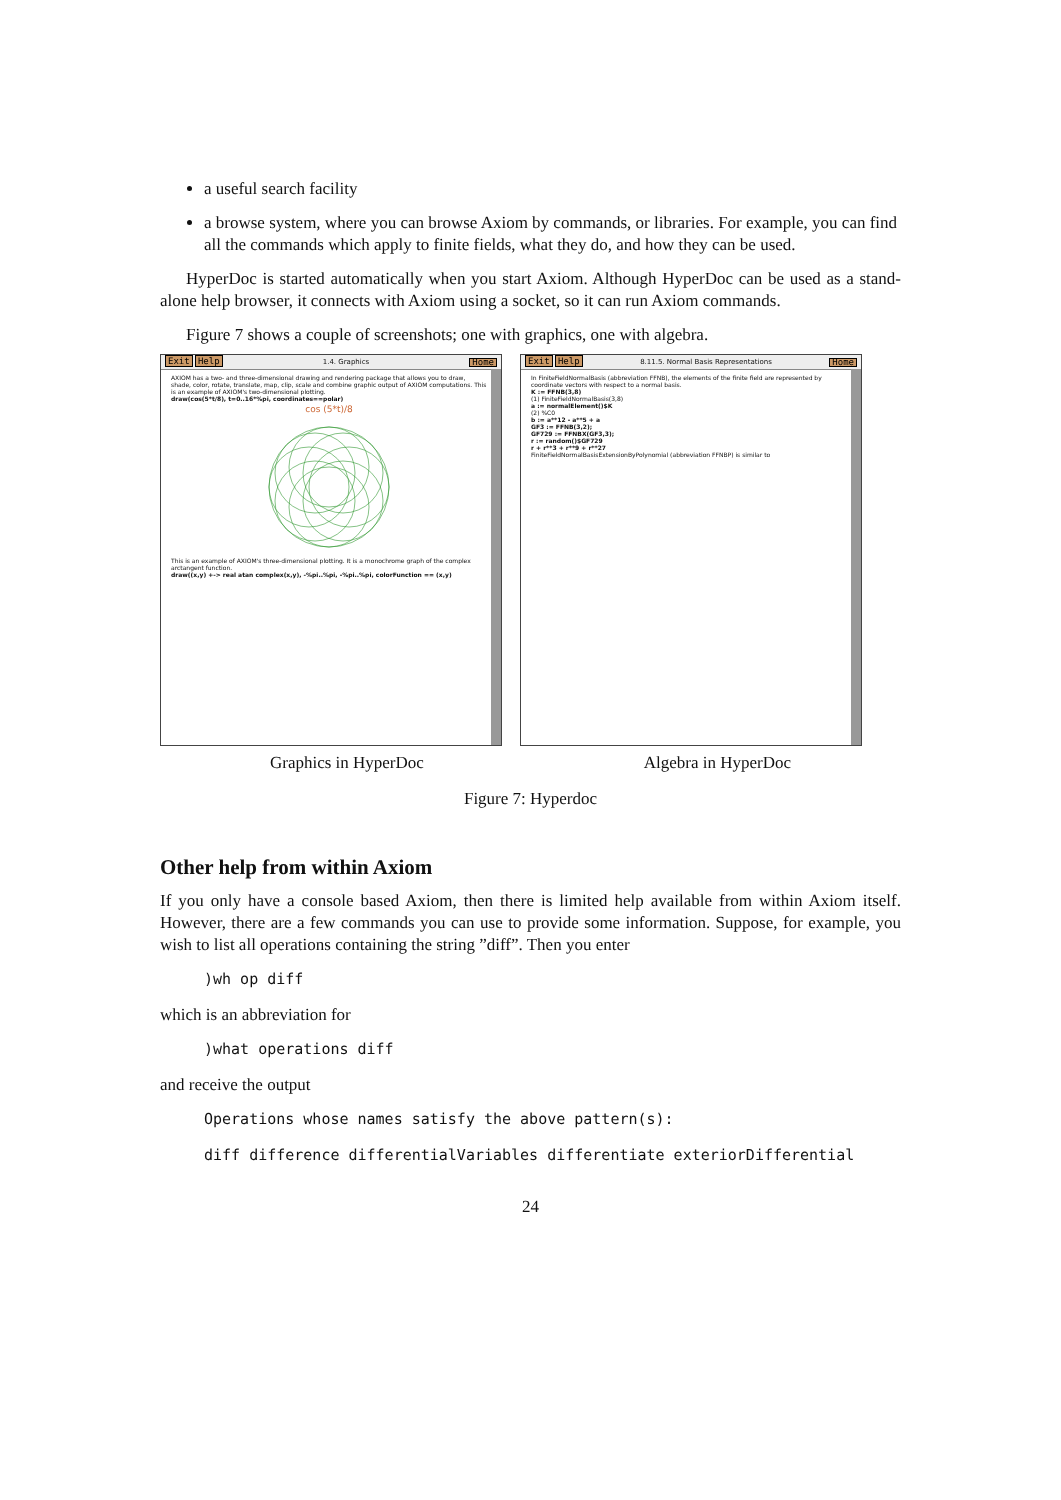a useful search facility
a browse system, where you can browse Axiom by commands, or libraries. For example, you can find all the commands which apply to finite fields, what they do, and how they can be used.
HyperDoc is started automatically when you start Axiom. Although HyperDoc can be used as a stand-alone help browser, it connects with Axiom using a socket, so it can run Axiom commands.
Figure 7 shows a couple of screenshots; one with graphics, one with algebra.
Exit Help 1.4. Graphics Home
AXIOM has a two- and three-dimensional drawing and rendering package that allows you to draw, shade, color, rotate, translate, map, clip, scale and combine graphic output of AXIOM computations. This is an example of AXIOM's two-dimensional plotting.
draw(cos(5*t/8), t=0..16*%pi, coordinates==polar)
cos (5*t)/8
This is an example of AXIOM's three-dimensional plotting. It is a monochrome graph of the complex arctangent function.
draw((x,y) +-> real atan complex(x,y), -%pi..%pi, -%pi..%pi, colorFunction == (x,y)
Exit Help 8.11.5. Normal Basis Representations Home
In FiniteFieldNormalBasis (abbreviation FFNB), the elements of the finite field are represented by coordinate vectors with respect to a normal basis.
K := FFNB(3,8)
(1) FiniteFieldNormalBasis(3,8)
a := normalElement()$K
(2) %C0
b := a**12 - a**5 + a
GF3 := FFNB(3,2);
GF729 := FFNBX(GF3,3);
r := random()$GF729
r + r**3 + r**9 + r**27
FiniteFieldNormalBasisExtensionByPolynomial (abbreviation FFNBP) is similar to
Graphics in HyperDoc Algebra in HyperDoc
Figure 7: Hyperdoc
Other help from within Axiom
If you only have a console based Axiom, then there is limited help available from within Axiom itself. However, there are a few commands you can use to provide some information. Suppose, for example, you wish to list all operations containing the string ”diff”. Then you enter
)wh op diff
which is an abbreviation for
)what operations diff
and receive the output
Operations whose names satisfy the above pattern(s):
diff difference differentialVariables differentiate exteriorDifferential
24